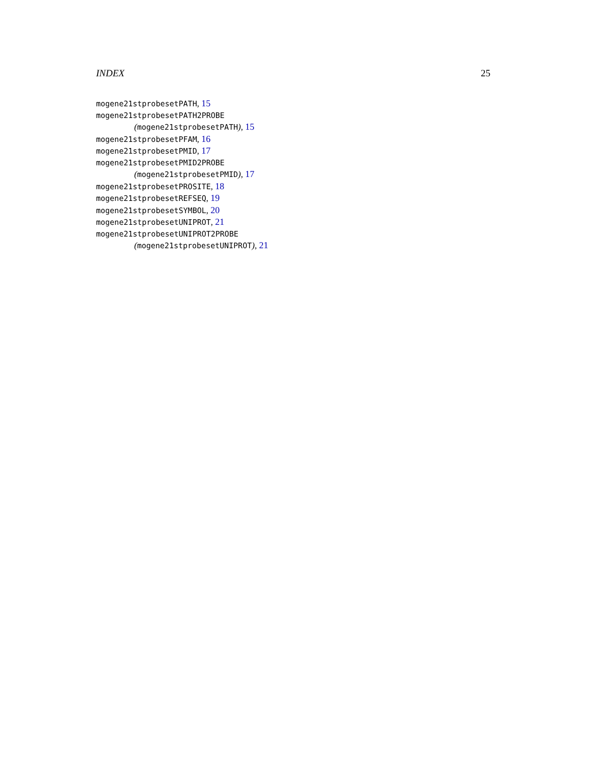INDEX 25
mogene21stprobesetPATH, 15
mogene21stprobesetPATH2PROBE
(mogene21stprobesetPATH), 15
mogene21stprobesetPFAM, 16
mogene21stprobesetPMID, 17
mogene21stprobesetPMID2PROBE
(mogene21stprobesetPMID), 17
mogene21stprobesetPROSITE, 18
mogene21stprobesetREFSEQ, 19
mogene21stprobesetSYMBOL, 20
mogene21stprobesetUNIPROT, 21
mogene21stprobesetUNIPROT2PROBE
(mogene21stprobesetUNIPROT), 21